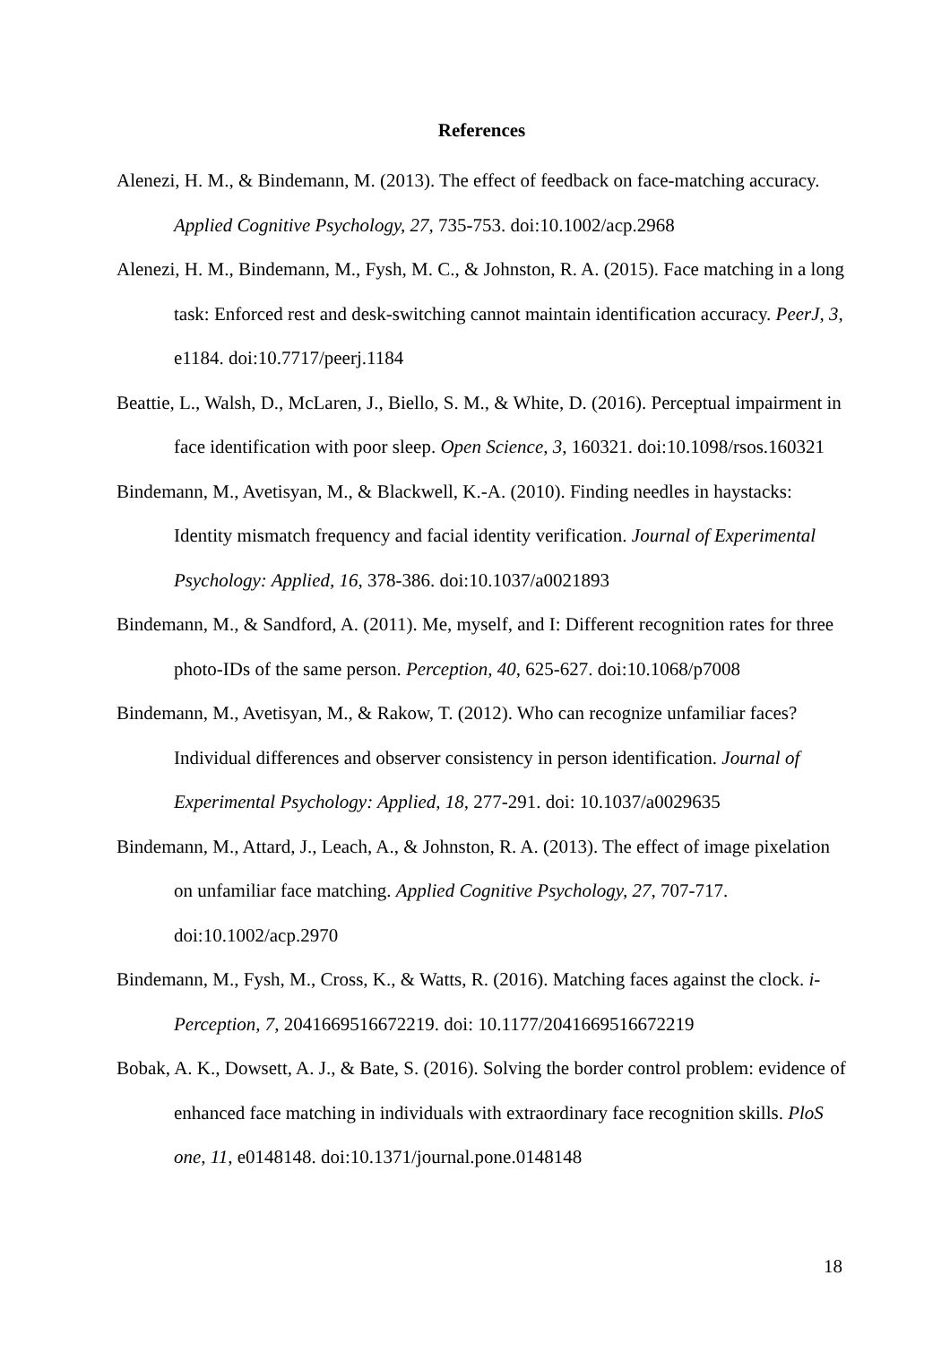References
Alenezi, H. M., & Bindemann, M. (2013). The effect of feedback on face-matching accuracy. Applied Cognitive Psychology, 27, 735-753. doi:10.1002/acp.2968
Alenezi, H. M., Bindemann, M., Fysh, M. C., & Johnston, R. A. (2015). Face matching in a long task: Enforced rest and desk-switching cannot maintain identification accuracy. PeerJ, 3, e1184. doi:10.7717/peerj.1184
Beattie, L., Walsh, D., McLaren, J., Biello, S. M., & White, D. (2016). Perceptual impairment in face identification with poor sleep. Open Science, 3, 160321. doi:10.1098/rsos.160321
Bindemann, M., Avetisyan, M., & Blackwell, K.-A. (2010). Finding needles in haystacks: Identity mismatch frequency and facial identity verification. Journal of Experimental Psychology: Applied, 16, 378-386. doi:10.1037/a0021893
Bindemann, M., & Sandford, A. (2011). Me, myself, and I: Different recognition rates for three photo-IDs of the same person. Perception, 40, 625-627. doi:10.1068/p7008
Bindemann, M., Avetisyan, M., & Rakow, T. (2012). Who can recognize unfamiliar faces? Individual differences and observer consistency in person identification. Journal of Experimental Psychology: Applied, 18, 277-291. doi: 10.1037/a0029635
Bindemann, M., Attard, J., Leach, A., & Johnston, R. A. (2013). The effect of image pixelation on unfamiliar face matching. Applied Cognitive Psychology, 27, 707-717. doi:10.1002/acp.2970
Bindemann, M., Fysh, M., Cross, K., & Watts, R. (2016). Matching faces against the clock. i-Perception, 7, 2041669516672219. doi: 10.1177/2041669516672219
Bobak, A. K., Dowsett, A. J., & Bate, S. (2016). Solving the border control problem: evidence of enhanced face matching in individuals with extraordinary face recognition skills. PloS one, 11, e0148148. doi:10.1371/journal.pone.0148148
18